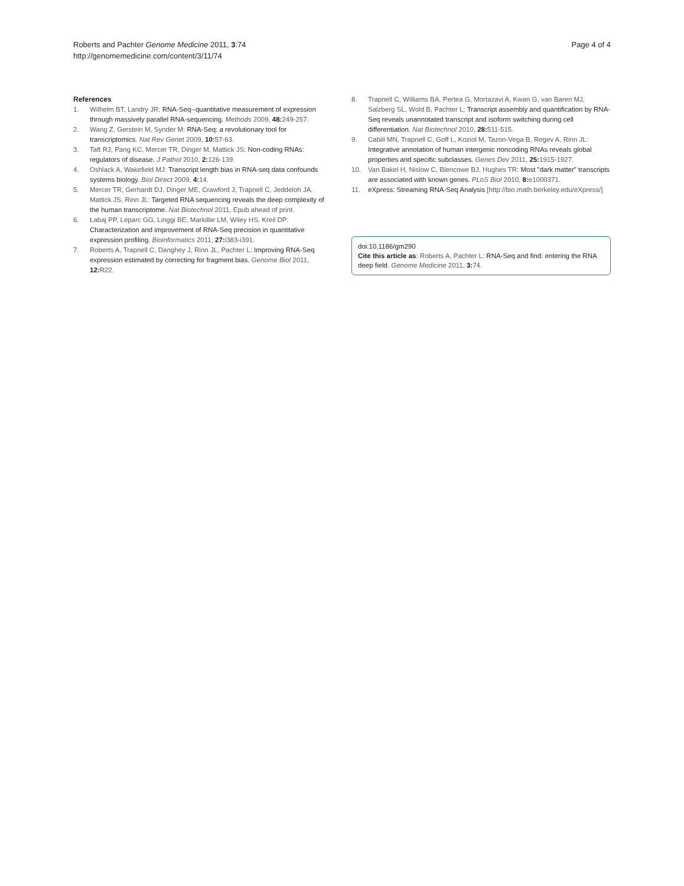Roberts and Pachter Genome Medicine 2011, 3:74
http://genomemedicine.com/content/3/11/74
Page 4 of 4
References
1. Wilhelm BT, Landry JR: RNA-Seq--quantitative measurement of expression through massively parallel RNA-sequencing. Methods 2009, 48: 249-257.
2. Wang Z, Gerstein M, Synder M: RNA-Seq: a revolutionary tool for transcriptomics. Nat Rev Genet 2009, 10: 57-63.
3. Taft RJ, Pang KC, Mercer TR, Dinger M, Mattick JS: Non-coding RNAs: regulators of disease. J Pathol 2010, 2: 126-139.
4. Oshlack A, Wakefield MJ: Transcript length bias in RNA-seq data confounds systems biology. Biol Direct 2009, 4: 14.
5. Mercer TR, Gerhardt DJ, Dinger ME, Crawford J, Trapnell C, Jeddeloh JA, Mattick JS, Rinn JL: Targeted RNA sequencing reveals the deep complexity of the human transcriptome. Nat Biotechnol 2011, Epub ahead of print.
6. Łabaj PP, Leparc GG, Linggi BE, Markillie LM, Wiley HS, Kreil DP: Characterization and improvement of RNA-Seq precision in quantitative expression profiling. Bioinformatics 2011, 27: i383-i391.
7. Roberts A, Trapnell C, Danghey J, Rinn JL, Pachter L: Improving RNA-Seq expression estimated by correcting for fragment bias. Genome Biol 2011, 12: R22.
8. Trapnell C, Williams BA, Pertea G, Mortazavi A, Kwan G, van Baren MJ, Salzberg SL, Wold B, Pachter L: Transcript assembly and quantification by RNA-Seq reveals unannotated transcript and isoform switching during cell differentiation. Nat Biotechnol 2010, 28: 511-515.
9. Cabili MN, Trapnell C, Goff L, Koziol M, Tazon-Vega B, Regev A, Rinn JL: Integrative annotation of human intergenic noncoding RNAs reveals global properties and specific subclasses. Genes Dev 2011, 25: 1915-1927.
10. Van Bakel H, Nislow C, Blencowe BJ, Hughes TR: Most "dark matter" transcripts are associated with known genes. PLoS Biol 2010, 8: e1000371.
11. eXpress: Streaming RNA-Seq Analysis [http://bio.math.berkeley.edu/eXpress/]
doi:10.1186/gm290
Cite this article as: Roberts A, Pachter L: RNA-Seq and find: entering the RNA deep field. Genome Medicine 2011, 3: 74.